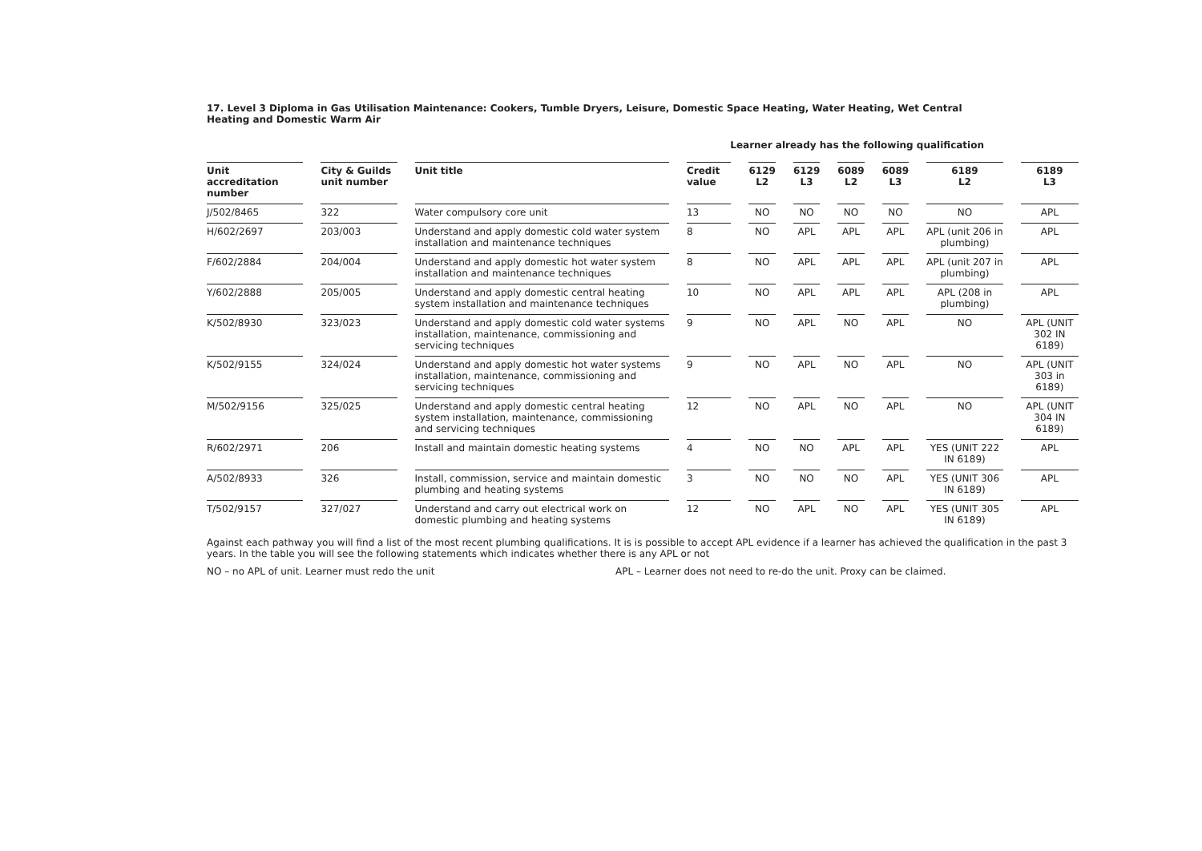17. Level 3 Diploma in Gas Utilisation Maintenance: Cookers, Tumble Dryers, Leisure, Domestic Space Heating, Water Heating, Wet Central Heating and Domestic Warm Air
Learner already has the following qualification
| Unit accreditation number | City & Guilds unit number | Unit title | Credit value | 6129 L2 | 6129 L3 | 6089 L2 | 6089 L3 | 6189 L2 | 6189 L3 |
| --- | --- | --- | --- | --- | --- | --- | --- | --- | --- |
| J/502/8465 | 322 | Water compulsory core unit | 13 | NO | NO | NO | NO | NO | APL |
| H/602/2697 | 203/003 | Understand and apply domestic cold water system installation and maintenance techniques | 8 | NO | APL | APL | APL | APL (unit 206 in plumbing) | APL |
| F/602/2884 | 204/004 | Understand and apply domestic hot water system installation and maintenance techniques | 8 | NO | APL | APL | APL | APL (unit 207 in plumbing) | APL |
| Y/602/2888 | 205/005 | Understand and apply domestic central heating system installation and maintenance techniques | 10 | NO | APL | APL | APL | APL (208 in plumbing) | APL |
| K/502/8930 | 323/023 | Understand and apply domestic cold water systems installation, maintenance, commissioning and servicing techniques | 9 | NO | APL | NO | APL | NO | APL (UNIT 302 IN 6189) |
| K/502/9155 | 324/024 | Understand and apply domestic hot water systems installation, maintenance, commissioning and servicing techniques | 9 | NO | APL | NO | APL | NO | APL (UNIT 303 in 6189) |
| M/502/9156 | 325/025 | Understand and apply domestic central heating system installation, maintenance, commissioning and servicing techniques | 12 | NO | APL | NO | APL | NO | APL (UNIT 304 IN 6189) |
| R/602/2971 | 206 | Install and maintain domestic heating systems | 4 | NO | NO | APL | APL | YES (UNIT 222 IN 6189) | APL |
| A/502/8933 | 326 | Install, commission, service and maintain domestic plumbing and heating systems | 3 | NO | NO | NO | APL | YES (UNIT 306 IN 6189) | APL |
| T/502/9157 | 327/027 | Understand and carry out electrical work on domestic plumbing and heating systems | 12 | NO | APL | NO | APL | YES (UNIT 305 IN 6189) | APL |
Against each pathway you will find a list of the most recent plumbing qualifications. It is is possible to accept APL evidence if a learner has achieved the qualification in the past 3 years. In the table you will see the following statements which indicates whether there is any APL or not
NO – no APL of unit. Learner must redo the unit APL – Learner does not need to re-do the unit. Proxy can be claimed.